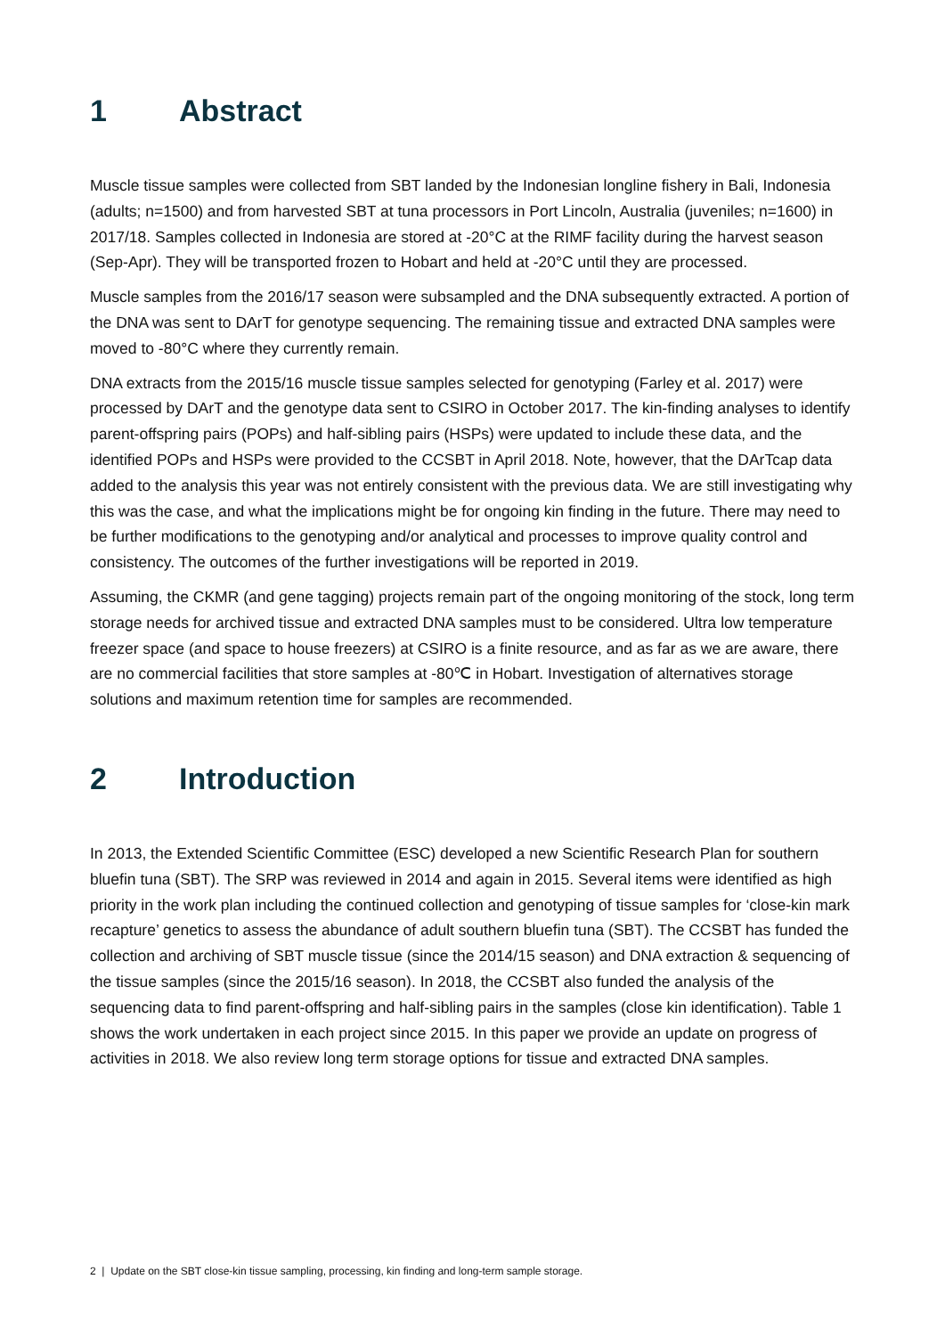1 Abstract
Muscle tissue samples were collected from SBT landed by the Indonesian longline fishery in Bali, Indonesia (adults; n=1500) and from harvested SBT at tuna processors in Port Lincoln, Australia (juveniles; n=1600) in 2017/18. Samples collected in Indonesia are stored at -20°C at the RIMF facility during the harvest season (Sep-Apr). They will be transported frozen to Hobart and held at -20°C until they are processed.
Muscle samples from the 2016/17 season were subsampled and the DNA subsequently extracted. A portion of the DNA was sent to DArT for genotype sequencing. The remaining tissue and extracted DNA samples were moved to -80°C where they currently remain.
DNA extracts from the 2015/16 muscle tissue samples selected for genotyping (Farley et al. 2017) were processed by DArT and the genotype data sent to CSIRO in October 2017. The kin-finding analyses to identify parent-offspring pairs (POPs) and half-sibling pairs (HSPs) were updated to include these data, and the identified POPs and HSPs were provided to the CCSBT in April 2018. Note, however, that the DArTcap data added to the analysis this year was not entirely consistent with the previous data. We are still investigating why this was the case, and what the implications might be for ongoing kin finding in the future. There may need to be further modifications to the genotyping and/or analytical and processes to improve quality control and consistency. The outcomes of the further investigations will be reported in 2019.
Assuming, the CKMR (and gene tagging) projects remain part of the ongoing monitoring of the stock, long term storage needs for archived tissue and extracted DNA samples must to be considered. Ultra low temperature freezer space (and space to house freezers) at CSIRO is a finite resource, and as far as we are aware, there are no commercial facilities that store samples at -80℃ in Hobart. Investigation of alternatives storage solutions and maximum retention time for samples are recommended.
2 Introduction
In 2013, the Extended Scientific Committee (ESC) developed a new Scientific Research Plan for southern bluefin tuna (SBT). The SRP was reviewed in 2014 and again in 2015. Several items were identified as high priority in the work plan including the continued collection and genotyping of tissue samples for ‘close-kin mark recapture’ genetics to assess the abundance of adult southern bluefin tuna (SBT). The CCSBT has funded the collection and archiving of SBT muscle tissue (since the 2014/15 season) and DNA extraction & sequencing of the tissue samples (since the 2015/16 season). In 2018, the CCSBT also funded the analysis of the sequencing data to find parent-offspring and half-sibling pairs in the samples (close kin identification). Table 1 shows the work undertaken in each project since 2015. In this paper we provide an update on progress of activities in 2018. We also review long term storage options for tissue and extracted DNA samples.
2 | Update on the SBT close-kin tissue sampling, processing, kin finding and long-term sample storage.